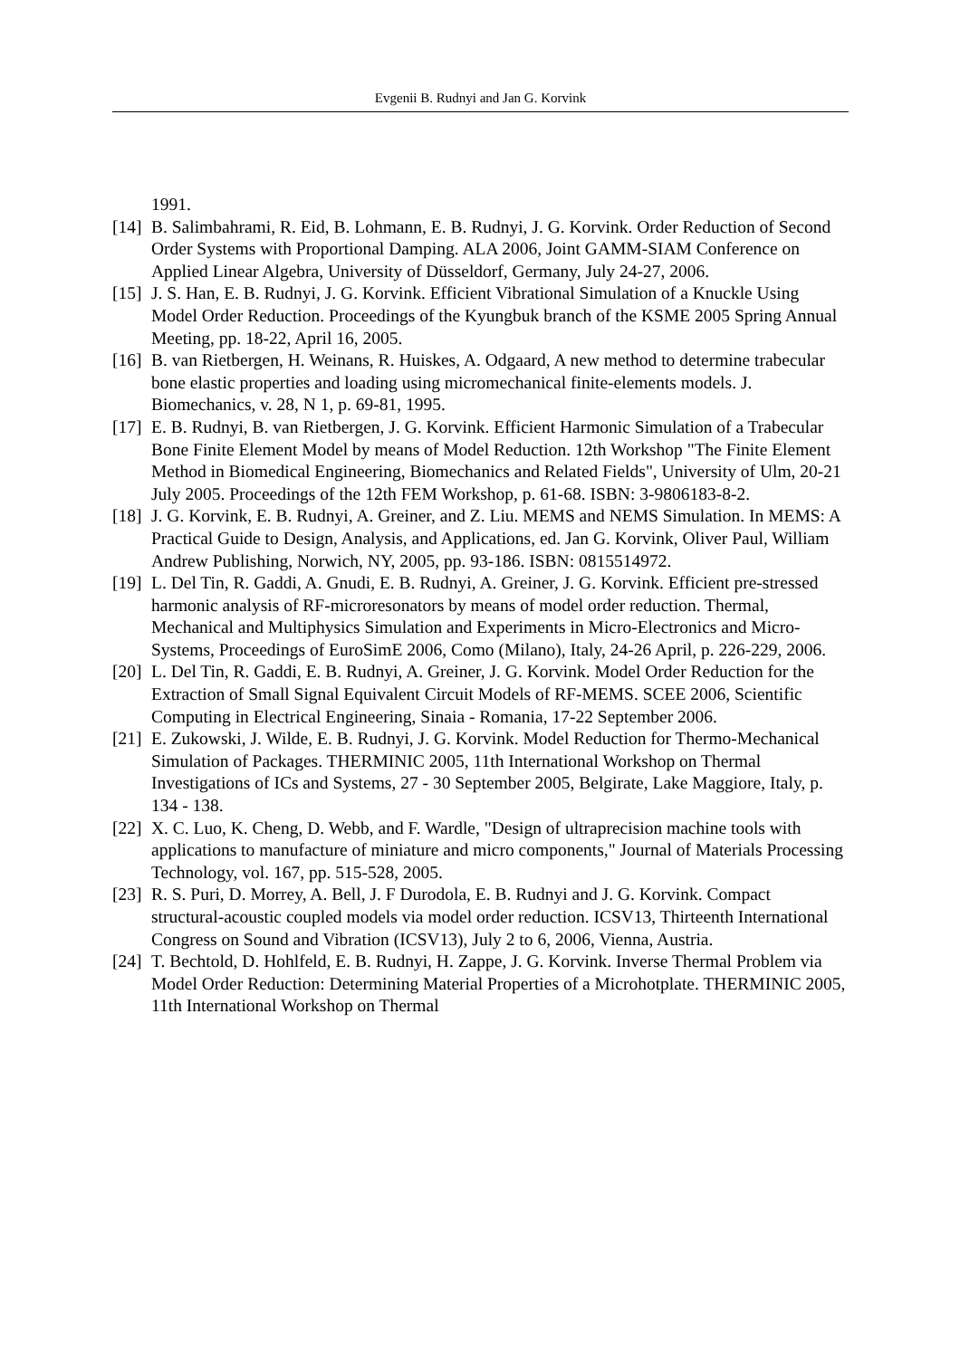Evgenii B. Rudnyi and Jan G. Korvink
1991.
[14] B. Salimbahrami, R. Eid, B. Lohmann, E. B. Rudnyi, J. G. Korvink. Order Reduction of Second Order Systems with Proportional Damping. ALA 2006, Joint GAMM-SIAM Conference on Applied Linear Algebra, University of Düsseldorf, Germany, July 24-27, 2006.
[15] J. S. Han, E. B. Rudnyi, J. G. Korvink. Efficient Vibrational Simulation of a Knuckle Using Model Order Reduction. Proceedings of the Kyungbuk branch of the KSME 2005 Spring Annual Meeting, pp. 18-22, April 16, 2005.
[16] B. van Rietbergen, H. Weinans, R. Huiskes, A. Odgaard, A new method to determine trabecular bone elastic properties and loading using micromechanical finite-elements models. J. Biomechanics, v. 28, N 1, p. 69-81, 1995.
[17] E. B. Rudnyi, B. van Rietbergen, J. G. Korvink. Efficient Harmonic Simulation of a Trabecular Bone Finite Element Model by means of Model Reduction. 12th Workshop "The Finite Element Method in Biomedical Engineering, Biomechanics and Related Fields", University of Ulm, 20-21 July 2005. Proceedings of the 12th FEM Workshop, p. 61-68. ISBN: 3-9806183-8-2.
[18] J. G. Korvink, E. B. Rudnyi, A. Greiner, and Z. Liu. MEMS and NEMS Simulation. In MEMS: A Practical Guide to Design, Analysis, and Applications, ed. Jan G. Korvink, Oliver Paul, William Andrew Publishing, Norwich, NY, 2005, pp. 93-186. ISBN: 0815514972.
[19] L. Del Tin, R. Gaddi, A. Gnudi, E. B. Rudnyi, A. Greiner, J. G. Korvink. Efficient pre-stressed harmonic analysis of RF-microresonators by means of model order reduction. Thermal, Mechanical and Multiphysics Simulation and Experiments in Micro-Electronics and Micro-Systems, Proceedings of EuroSimE 2006, Como (Milano), Italy, 24-26 April, p. 226-229, 2006.
[20] L. Del Tin, R. Gaddi, E. B. Rudnyi, A. Greiner, J. G. Korvink. Model Order Reduction for the Extraction of Small Signal Equivalent Circuit Models of RF-MEMS. SCEE 2006, Scientific Computing in Electrical Engineering, Sinaia - Romania, 17-22 September 2006.
[21] E. Zukowski, J. Wilde, E. B. Rudnyi, J. G. Korvink. Model Reduction for Thermo-Mechanical Simulation of Packages. THERMINIC 2005, 11th International Workshop on Thermal Investigations of ICs and Systems, 27 - 30 September 2005, Belgirate, Lake Maggiore, Italy, p. 134 - 138.
[22] X. C. Luo, K. Cheng, D. Webb, and F. Wardle, "Design of ultraprecision machine tools with applications to manufacture of miniature and micro components," Journal of Materials Processing Technology, vol. 167, pp. 515-528, 2005.
[23] R. S. Puri, D. Morrey, A. Bell, J. F Durodola, E. B. Rudnyi and J. G. Korvink. Compact structural-acoustic coupled models via model order reduction. ICSV13, Thirteenth International Congress on Sound and Vibration (ICSV13), July 2 to 6, 2006, Vienna, Austria.
[24] T. Bechtold, D. Hohlfeld, E. B. Rudnyi, H. Zappe, J. G. Korvink. Inverse Thermal Problem via Model Order Reduction: Determining Material Properties of a Microhotplate. THERMINIC 2005, 11th International Workshop on Thermal